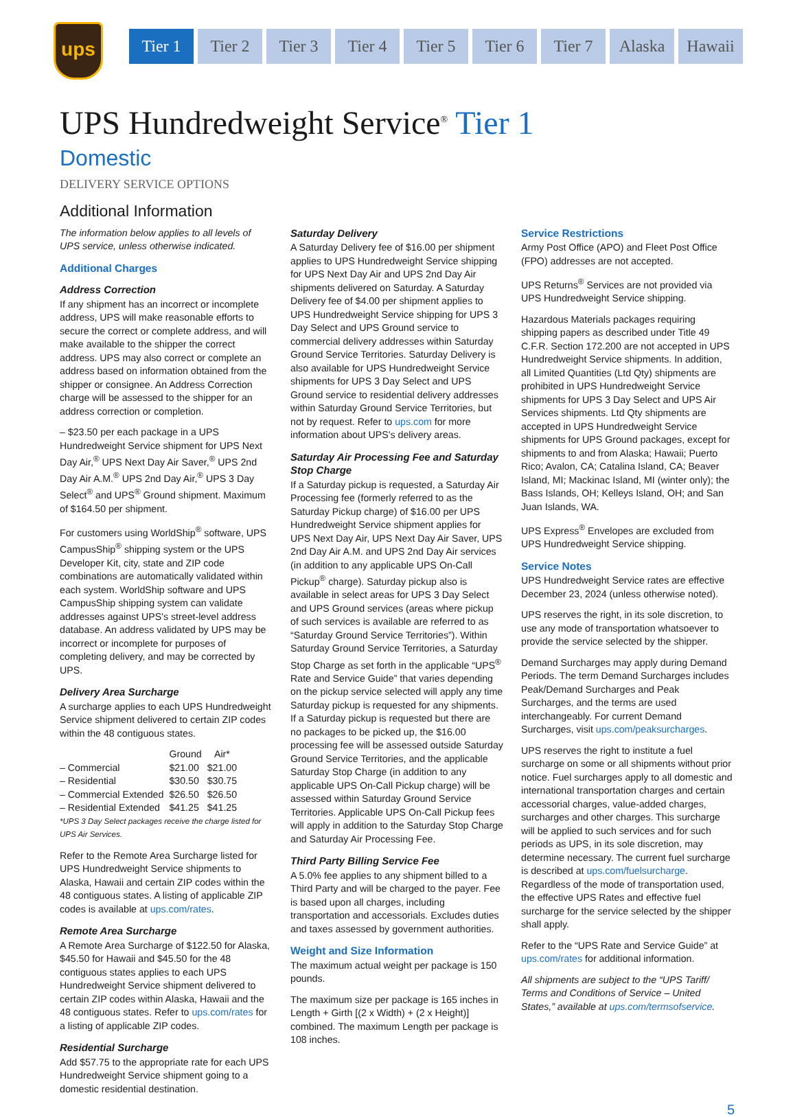ups
Tier 1 Tier 2 Tier 3 Tier 4 Tier 5 Tier 6 Tier 7 Alaska Hawaii
UPS Hundredweight Service<sup>®</sup> Tier 1
Domestic
DELIVERY SERVICE OPTIONS
Additional Information
The information below applies to all levels of UPS service, unless otherwise indicated.
Additional Charges
Address Correction
If any shipment has an incorrect or incomplete address, UPS will make reasonable efforts to secure the correct or complete address, and will make available to the shipper the correct address. UPS may also correct or complete an address based on information obtained from the shipper or consignee. An Address Correction charge will be assessed to the shipper for an address correction or completion.
– $23.50 per each package in a UPS Hundredweight Service shipment for UPS Next Day Air,<sup>®</sup> UPS Next Day Air Saver,<sup>®</sup> UPS 2nd Day Air A.M.<sup>®</sup> UPS 2nd Day Air,<sup>®</sup> UPS 3 Day Select<sup>®</sup> and UPS<sup>®</sup> Ground shipment. Maximum of $164.50 per shipment.
For customers using WorldShip<sup>®</sup> software, UPS CampusShip<sup>®</sup> shipping system or the UPS Developer Kit, city, state and ZIP code combinations are automatically validated within each system. WorldShip software and UPS CampusShip shipping system can validate addresses against UPS's street-level address database. An address validated by UPS may be incorrect or incomplete for purposes of completing delivery, and may be corrected by UPS.
Delivery Area Surcharge
A surcharge applies to each UPS Hundredweight Service shipment delivered to certain ZIP codes within the 48 contiguous states.
| | Ground | Air* |
| --- | --- | --- |
| – Commercial | $21.00 | $21.00 |
| – Residential | $30.50 | $30.75 |
| – Commercial Extended | $26.50 | $26.50 |
| – Residential Extended | $41.25 | $41.25 |
*UPS 3 Day Select packages receive the charge listed for UPS Air Services.
Refer to the Remote Area Surcharge listed for UPS Hundredweight Service shipments to Alaska, Hawaii and certain ZIP codes within the 48 contiguous states. A listing of applicable ZIP codes is available at ups.com/rates.
Remote Area Surcharge
A Remote Area Surcharge of $122.50 for Alaska, $45.50 for Hawaii and $45.50 for the 48 contiguous states applies to each UPS Hundredweight Service shipment delivered to certain ZIP codes within Alaska, Hawaii and the 48 contiguous states. Refer to ups.com/rates for a listing of applicable ZIP codes.
Residential Surcharge
Add $57.75 to the appropriate rate for each UPS Hundredweight Service shipment going to a domestic residential destination.
Saturday Delivery
A Saturday Delivery fee of $16.00 per shipment applies to UPS Hundredweight Service shipping for UPS Next Day Air and UPS 2nd Day Air shipments delivered on Saturday. A Saturday Delivery fee of $4.00 per shipment applies to UPS Hundredweight Service shipping for UPS 3 Day Select and UPS Ground service to commercial delivery addresses within Saturday Ground Service Territories. Saturday Delivery is also available for UPS Hundredweight Service shipments for UPS 3 Day Select and UPS Ground service to residential delivery addresses within Saturday Ground Service Territories, but not by request. Refer to ups.com for more information about UPS's delivery areas.
Saturday Air Processing Fee and Saturday Stop Charge
If a Saturday pickup is requested, a Saturday Air Processing fee (formerly referred to as the Saturday Pickup charge) of $16.00 per UPS Hundredweight Service shipment applies for UPS Next Day Air, UPS Next Day Air Saver, UPS 2nd Day Air A.M. and UPS 2nd Day Air services (in addition to any applicable UPS On-Call Pickup<sup>®</sup> charge). Saturday pickup also is available in select areas for UPS 3 Day Select and UPS Ground services (areas where pickup of such services is available are referred to as “Saturday Ground Service Territories”). Within Saturday Ground Service Territories, a Saturday Stop Charge as set forth in the applicable “UPS<sup>®</sup> Rate and Service Guide” that varies depending on the pickup service selected will apply any time Saturday pickup is requested for any shipments. If a Saturday pickup is requested but there are no packages to be picked up, the $16.00 processing fee will be assessed outside Saturday Ground Service Territories, and the applicable Saturday Stop Charge (in addition to any applicable UPS On-Call Pickup charge) will be assessed within Saturday Ground Service Territories. Applicable UPS On-Call Pickup fees will apply in addition to the Saturday Stop Charge and Saturday Air Processing Fee.
Third Party Billing Service Fee
A 5.0% fee applies to any shipment billed to a Third Party and will be charged to the payer. Fee is based upon all charges, including transportation and accessorials. Excludes duties and taxes assessed by government authorities.
Weight and Size Information
The maximum actual weight per package is 150 pounds.
The maximum size per package is 165 inches in Length + Girth [(2 x Width) + (2 x Height)] combined. The maximum Length per package is 108 inches.
Service Restrictions
Army Post Office (APO) and Fleet Post Office (FPO) addresses are not accepted.
UPS Returns<sup>®</sup> Services are not provided via UPS Hundredweight Service shipping.
Hazardous Materials packages requiring shipping papers as described under Title 49 C.F.R. Section 172.200 are not accepted in UPS Hundredweight Service shipments. In addition, all Limited Quantities (Ltd Qty) shipments are prohibited in UPS Hundredweight Service shipments for UPS 3 Day Select and UPS Air Services shipments. Ltd Qty shipments are accepted in UPS Hundredweight Service shipments for UPS Ground packages, except for shipments to and from Alaska; Hawaii; Puerto Rico; Avalon, CA; Catalina Island, CA; Beaver Island, MI; Mackinac Island, MI (winter only); the Bass Islands, OH; Kelleys Island, OH; and San Juan Islands, WA.
UPS Express<sup>®</sup> Envelopes are excluded from UPS Hundredweight Service shipping.
Service Notes
UPS Hundredweight Service rates are effective December 23, 2024 (unless otherwise noted).
UPS reserves the right, in its sole discretion, to use any mode of transportation whatsoever to provide the service selected by the shipper.
Demand Surcharges may apply during Demand Periods. The term Demand Surcharges includes Peak/Demand Surcharges and Peak Surcharges, and the terms are used interchangeably. For current Demand Surcharges, visit ups.com/peaksurcharges.
UPS reserves the right to institute a fuel surcharge on some or all shipments without prior notice. Fuel surcharges apply to all domestic and international transportation charges and certain accessorial charges, value-added charges, surcharges and other charges. This surcharge will be applied to such services and for such periods as UPS, in its sole discretion, may determine necessary. The current fuel surcharge is described at ups.com/fuelsurcharge. Regardless of the mode of transportation used, the effective UPS Rates and effective fuel surcharge for the service selected by the shipper shall apply.
Refer to the “UPS Rate and Service Guide” at ups.com/rates for additional information.
All shipments are subject to the “UPS Tariff/ Terms and Conditions of Service – United States,” available at ups.com/termsofservice.
5